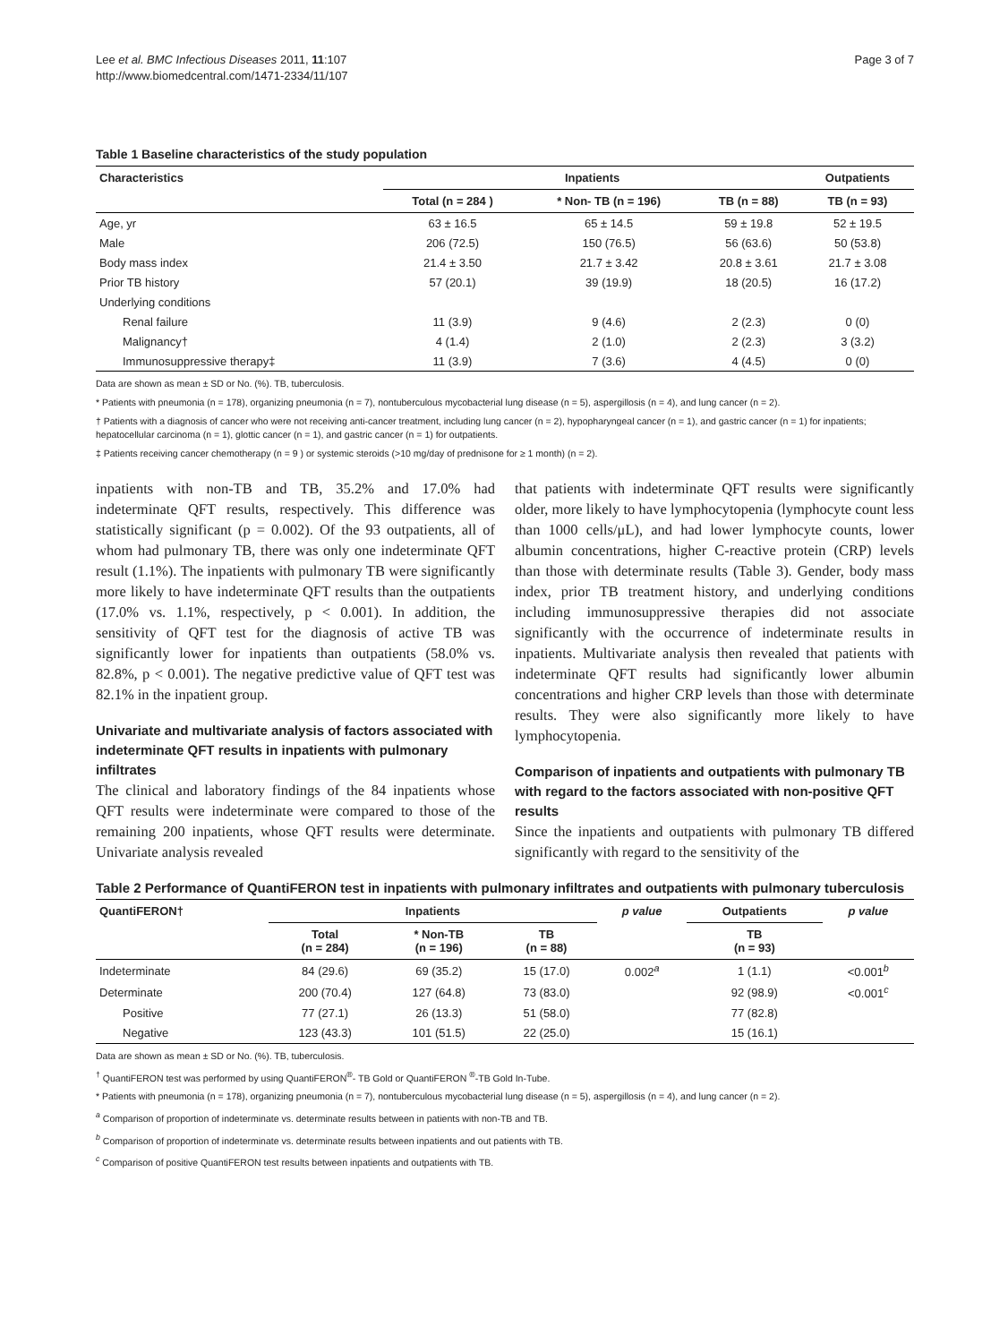Lee et al. BMC Infectious Diseases 2011, 11:107
http://www.biomedcentral.com/1471-2334/11/107
Page 3 of 7
Table 1 Baseline characteristics of the study population
| Characteristics | Inpatients | | | Outpatients |
| --- | --- | --- | --- | --- |
| | Total (n = 284 ) | * Non- TB (n = 196) | TB (n = 88) | TB (n = 93) |
| Age, yr | 63 ± 16.5 | 65 ± 14.5 | 59 ± 19.8 | 52 ± 19.5 |
| Male | 206 (72.5) | 150 (76.5) | 56 (63.6) | 50 (53.8) |
| Body mass index | 21.4 ± 3.50 | 21.7 ± 3.42 | 20.8 ± 3.61 | 21.7 ± 3.08 |
| Prior TB history | 57 (20.1) | 39 (19.9) | 18 (20.5) | 16 (17.2) |
| Underlying conditions | | | | |
| Renal failure | 11 (3.9) | 9 (4.6) | 2 (2.3) | 0 (0) |
| Malignancy† | 4 (1.4) | 2 (1.0) | 2 (2.3) | 3 (3.2) |
| Immunosuppressive therapy‡ | 11 (3.9) | 7 (3.6) | 4 (4.5) | 0 (0) |
Data are shown as mean ± SD or No. (%). TB, tuberculosis.
* Patients with pneumonia (n = 178), organizing pneumonia (n = 7), nontuberculous mycobacterial lung disease (n = 5), aspergillosis (n = 4), and lung cancer (n = 2).
† Patients with a diagnosis of cancer who were not receiving anti-cancer treatment, including lung cancer (n = 2), hypopharyngeal cancer (n = 1), and gastric cancer (n = 1) for inpatients; hepatocellular carcinoma (n = 1), glottic cancer (n = 1), and gastric cancer (n = 1) for outpatients.
‡ Patients receiving cancer chemotherapy (n = 9 ) or systemic steroids (>10 mg/day of prednisone for ≥ 1 month) (n = 2).
inpatients with non-TB and TB, 35.2% and 17.0% had indeterminate QFT results, respectively. This difference was statistically significant (p = 0.002). Of the 93 outpatients, all of whom had pulmonary TB, there was only one indeterminate QFT result (1.1%). The inpatients with pulmonary TB were significantly more likely to have indeterminate QFT results than the outpatients (17.0% vs. 1.1%, respectively, p < 0.001). In addition, the sensitivity of QFT test for the diagnosis of active TB was significantly lower for inpatients than outpatients (58.0% vs. 82.8%, p < 0.001). The negative predictive value of QFT test was 82.1% in the inpatient group.
Univariate and multivariate analysis of factors associated with indeterminate QFT results in inpatients with pulmonary infiltrates
The clinical and laboratory findings of the 84 inpatients whose QFT results were indeterminate were compared to those of the remaining 200 inpatients, whose QFT results were determinate. Univariate analysis revealed
that patients with indeterminate QFT results were significantly older, more likely to have lymphocytopenia (lymphocyte count less than 1000 cells/μL), and had lower lymphocyte counts, lower albumin concentrations, higher C-reactive protein (CRP) levels than those with determinate results (Table 3). Gender, body mass index, prior TB treatment history, and underlying conditions including immunosuppressive therapies did not associate significantly with the occurrence of indeterminate results in inpatients. Multivariate analysis then revealed that patients with indeterminate QFT results had significantly lower albumin concentrations and higher CRP levels than those with determinate results. They were also significantly more likely to have lymphocytopenia.
Comparison of inpatients and outpatients with pulmonary TB with regard to the factors associated with non-positive QFT results
Since the inpatients and outpatients with pulmonary TB differed significantly with regard to the sensitivity of the
Table 2 Performance of QuantiFERON test in inpatients with pulmonary infiltrates and outpatients with pulmonary tuberculosis
| QuantiFERON† | Inpatients | | | p value | Outpatients | p value |
| --- | --- | --- | --- | --- | --- | --- |
| | Total (n = 284) | * Non-TB (n = 196) | TB (n = 88) | | TB (n = 93) | |
| Indeterminate | 84 (29.6) | 69 (35.2) | 15 (17.0) | 0.002<sup>a</sup> | 1 (1.1) | <0.001<sup>b</sup> |
| Determinate | 200 (70.4) | 127 (64.8) | 73 (83.0) | | 92 (98.9) | <0.001<sup>c</sup> |
| Positive | 77 (27.1) | 26 (13.3) | 51 (58.0) | | 77 (82.8) | |
| Negative | 123 (43.3) | 101 (51.5) | 22 (25.0) | | 15 (16.1) | |
Data are shown as mean ± SD or No. (%). TB, tuberculosis.
<sup>†</sup> QuantiFERON test was performed by using QuantiFERON<sup>®</sup>- TB Gold or QuantiFERON <sup>®</sup>-TB Gold In-Tube.
* Patients with pneumonia (n = 178), organizing pneumonia (n = 7), nontuberculous mycobacterial lung disease (n = 5), aspergillosis (n = 4), and lung cancer (n = 2).
<sup>a</sup> Comparison of proportion of indeterminate vs. determinate results between in patients with non-TB and TB.
<sup>b</sup> Comparison of proportion of indeterminate vs. determinate results between inpatients and out patients with TB.
<sup>c</sup> Comparison of positive QuantiFERON test results between inpatients and outpatients with TB.